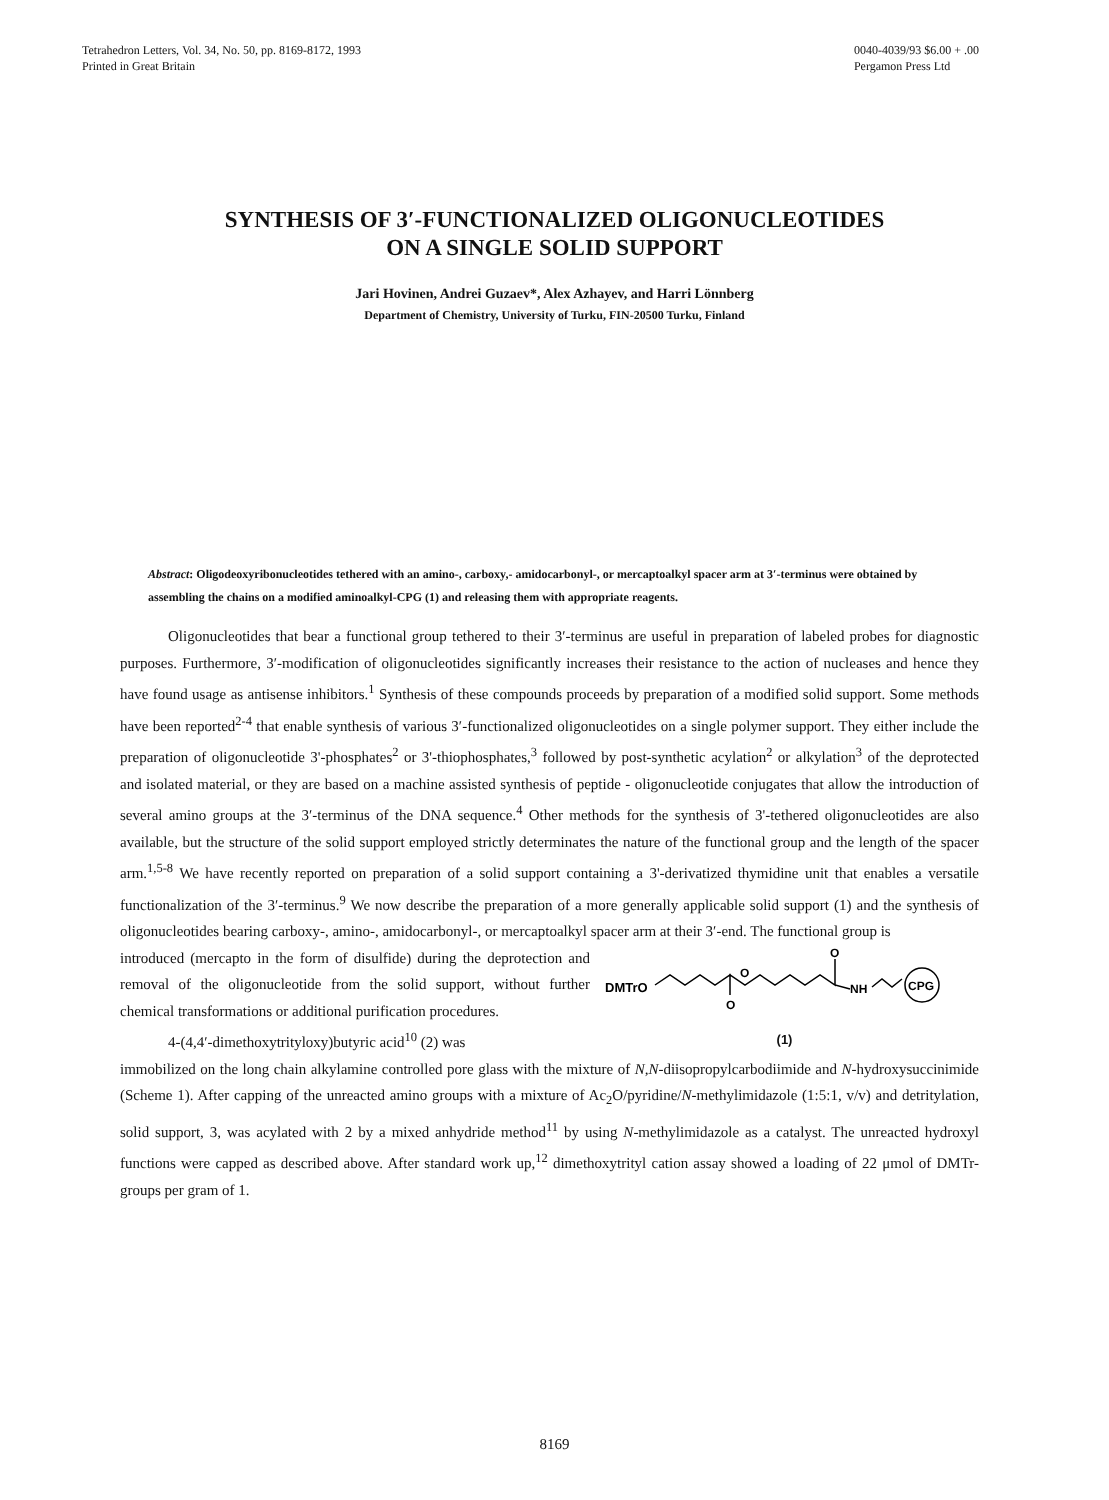Tetrahedron Letters, Vol. 34, No. 50, pp. 8169-8172, 1993
Printed in Great Britain
0040-4039/93 $6.00 + .00
Pergamon Press Ltd
SYNTHESIS OF 3′-FUNCTIONALIZED OLIGONUCLEOTIDES
ON A SINGLE SOLID SUPPORT
Jari Hovinen, Andrei Guzaev*, Alex Azhayev, and Harri Lönnberg
Department of Chemistry, University of Turku, FIN-20500 Turku, Finland
Abstract: Oligodeoxyribonucleotides tethered with an amino-, carboxy,- amidocarbonyl-, or mercaptoalkyl spacer arm at 3′-terminus were obtained by assembling the chains on a modified aminoalkyl-CPG (1) and releasing them with appropriate reagents.
Oligonucleotides that bear a functional group tethered to their 3′-terminus are useful in preparation of labeled probes for diagnostic purposes. Furthermore, 3′-modification of oligonucleotides significantly increases their resistance to the action of nucleases and hence they have found usage as antisense inhibitors.<sup>1</sup> Synthesis of these compounds proceeds by preparation of a modified solid support. Some methods have been reported<sup>2-4</sup> that enable synthesis of various 3′-functionalized oligonucleotides on a single polymer support. They either include the preparation of oligonucleotide 3'-phosphates<sup>2</sup> or 3'-thiophosphates,<sup>3</sup> followed by post-synthetic acylation<sup>2</sup> or alkylation<sup>3</sup> of the deprotected and isolated material, or they are based on a machine assisted synthesis of peptide - oligonucleotide conjugates that allow the introduction of several amino groups at the 3′-terminus of the DNA sequence.<sup>4</sup> Other methods for the synthesis of 3'-tethered oligonucleotides are also available, but the structure of the solid support employed strictly determinates the nature of the functional group and the length of the spacer arm.<sup>1,5-8</sup> We have recently reported on preparation of a solid support containing a 3'-derivatized thymidine unit that enables a versatile functionalization of the 3′-terminus.<sup>9</sup> We now describe the preparation of a more generally applicable solid support (1) and the synthesis of oligonucleotides bearing carboxy-, amino-, amidocarbonyl-, or mercaptoalkyl spacer arm at their 3′-end. The functional group is
introduced (mercapto in the form of disulfide) during the deprotection and removal of the oligonucleotide from the solid support, without further chemical transformations or additional purification procedures.
4-(4,4′-dimethoxytrityloxy)butyric acid<sup>10</sup> (2) was
DMTrO
O
O
O
NH
CPG
(1)
immobilized on the long chain alkylamine controlled pore glass with the mixture of N,N-diisopropylcarbodiimide and N-hydroxysuccinimide (Scheme 1). After capping of the unreacted amino groups with a mixture of Ac<sub>2</sub>O/pyridine/N-methylimidazole (1:5:1, v/v) and detritylation, solid support, 3, was acylated with 2 by a mixed anhydride method<sup>11</sup> by using N-methylimidazole as a catalyst. The unreacted hydroxyl functions were capped as described above. After standard work up,<sup>12</sup> dimethoxytrityl cation assay showed a loading of 22 μmol of DMTr-groups per gram of 1.
8169